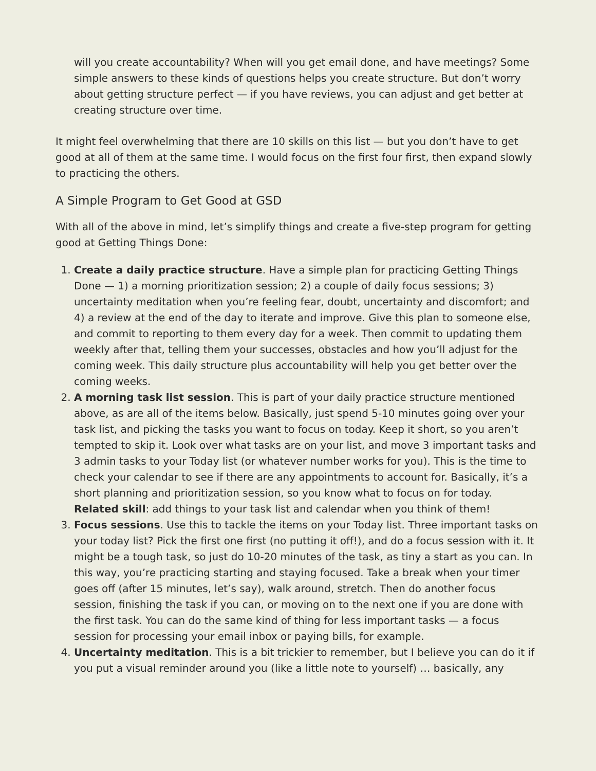will you create accountability? When will you get email done, and have meetings? Some simple answers to these kinds of questions helps you create structure. But don’t worry about getting structure perfect — if you have reviews, you can adjust and get better at creating structure over time.
It might feel overwhelming that there are 10 skills on this list — but you don’t have to get good at all of them at the same time. I would focus on the first four first, then expand slowly to practicing the others.
A Simple Program to Get Good at GSD
With all of the above in mind, let’s simplify things and create a five-step program for getting good at Getting Things Done:
1. Create a daily practice structure. Have a simple plan for practicing Getting Things Done — 1) a morning prioritization session; 2) a couple of daily focus sessions; 3) uncertainty meditation when you’re feeling fear, doubt, uncertainty and discomfort; and 4) a review at the end of the day to iterate and improve. Give this plan to someone else, and commit to reporting to them every day for a week. Then commit to updating them weekly after that, telling them your successes, obstacles and how you’ll adjust for the coming week. This daily structure plus accountability will help you get better over the coming weeks.
2. A morning task list session. This is part of your daily practice structure mentioned above, as are all of the items below. Basically, just spend 5-10 minutes going over your task list, and picking the tasks you want to focus on today. Keep it short, so you aren’t tempted to skip it. Look over what tasks are on your list, and move 3 important tasks and 3 admin tasks to your Today list (or whatever number works for you). This is the time to check your calendar to see if there are any appointments to account for. Basically, it’s a short planning and prioritization session, so you know what to focus on for today. Related skill: add things to your task list and calendar when you think of them!
3. Focus sessions. Use this to tackle the items on your Today list. Three important tasks on your today list? Pick the first one first (no putting it off!), and do a focus session with it. It might be a tough task, so just do 10-20 minutes of the task, as tiny a start as you can. In this way, you’re practicing starting and staying focused. Take a break when your timer goes off (after 15 minutes, let’s say), walk around, stretch. Then do another focus session, finishing the task if you can, or moving on to the next one if you are done with the first task. You can do the same kind of thing for less important tasks — a focus session for processing your email inbox or paying bills, for example.
4. Uncertainty meditation. This is a bit trickier to remember, but I believe you can do it if you put a visual reminder around you (like a little note to yourself) … basically, any